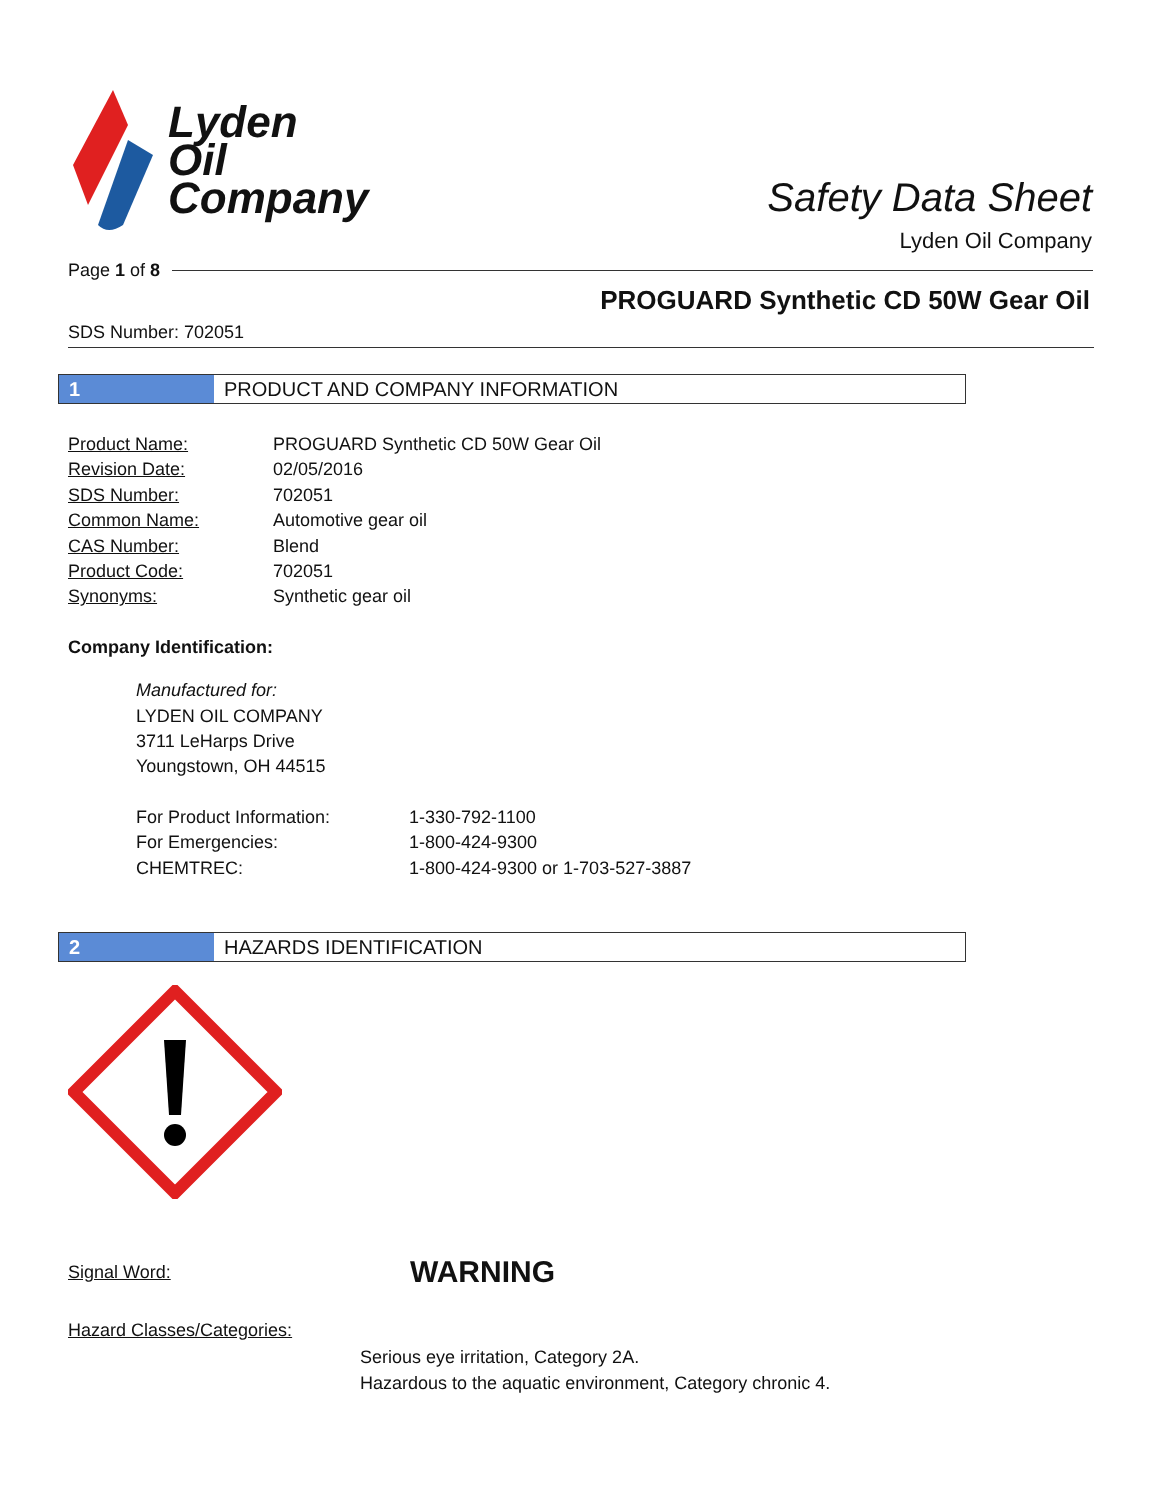Lyden
Oil
Company
Safety Data Sheet
Lyden Oil Company
Page 1 of 8
PROGUARD Synthetic CD 50W Gear Oil
SDS Number: 702051
1 PRODUCT AND COMPANY INFORMATION
| Product Name: | PROGUARD Synthetic CD 50W Gear Oil |
| Revision Date: | 02/05/2016 |
| SDS Number: | 702051 |
| Common Name: | Automotive gear oil |
| CAS Number: | Blend |
| Product Code: | 702051 |
| Synonyms: | Synthetic gear oil |
Company Identification:
Manufactured for:
LYDEN OIL COMPANY
3711 LeHarps Drive
Youngstown, OH 44515
| For Product Information: | 1-330-792-1100 |
| For Emergencies: | 1-800-424-9300 |
| CHEMTREC: | 1-800-424-9300 or 1-703-527-3887 |
2 HAZARDS IDENTIFICATION
Signal Word: WARNING
Hazard Classes/Categories:
Serious eye irritation, Category 2A.
Hazardous to the aquatic environment, Category chronic 4.